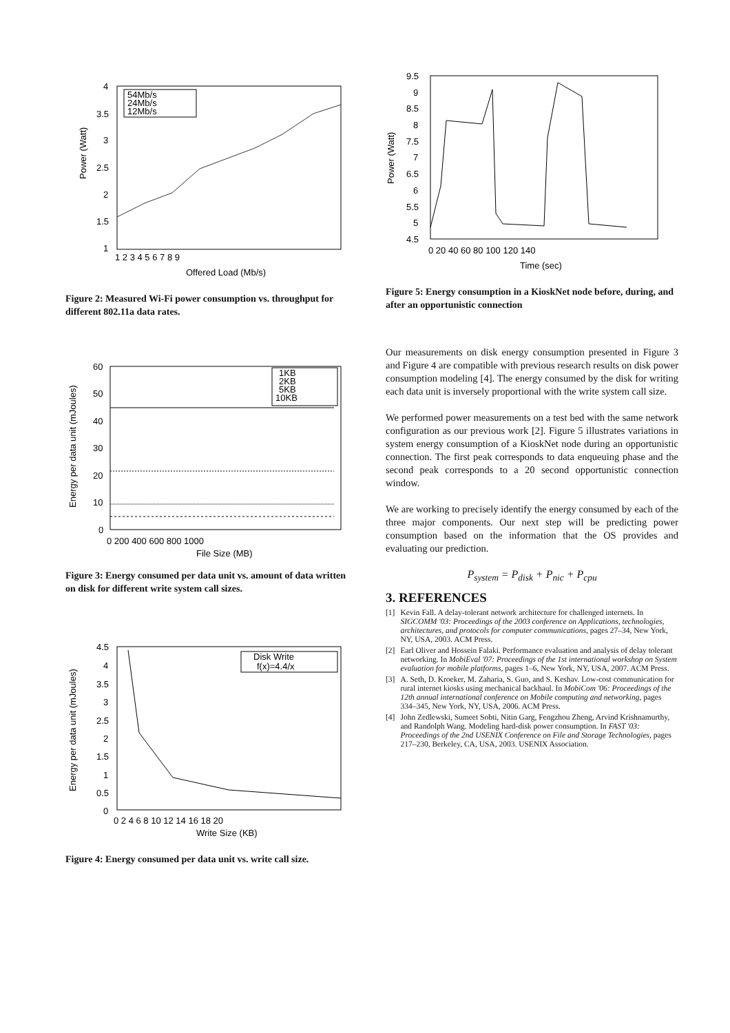Power (Watt)
Offered Load (Mb/s)
4
3.5
3
2.5
2
1.5
1
1 2 3 4 5 6 7 8 9
54Mb/s
24Mb/s
12Mb/s
Figure 2: Measured Wi-Fi power consumption vs. throughput for different 802.11a data rates.
Energy per data unit (mJoules)
File Size (MB)
60
50
40
30
20
10
0
0 200 400 600 800 1000
1KB
2KB
5KB
10KB
Figure 3: Energy consumed per data unit vs. amount of data written on disk for different write system call sizes.
Energy per data unit (mJoules)
Write Size (KB)
4.5
4
3.5
3
2.5
2
1.5
1
0.5
0
0 2 4 6 8 10 12 14 16 18 20
Disk Write
f(x)=4.4/x
Figure 4: Energy consumed per data unit vs. write call size.
Power (Watt)
Time (sec)
9.5
9
8.5
8
7.5
7
6.5
6
5.5
5
4.5
0 20 40 60 80 100 120 140
Figure 5: Energy consumption in a KioskNet node before, during, and after an opportunistic connection
Our measurements on disk energy consumption presented in Figure 3 and Figure 4 are compatible with previous research results on disk power consumption modeling [4]. The energy consumed by the disk for writing each data unit is inversely proportional with the write system call size.
We performed power measurements on a test bed with the same network configuration as our previous work [2]. Figure 5 illustrates variations in system energy consumption of a KioskNet node during an opportunistic connection. The first peak corresponds to data enqueuing phase and the second peak corresponds to a 20 second opportunistic connection window.
We are working to precisely identify the energy consumed by each of the three major components. Our next step will be predicting power consumption based on the information that the OS provides and evaluating our prediction.
P<sub>system</sub> = P<sub>disk</sub> + P<sub>nic</sub> + P<sub>cpu</sub>
3. REFERENCES
[1] Kevin Fall. A delay-tolerant network architecture for challenged internets. In SIGCOMM '03: Proceedings of the 2003 conference on Applications, technologies, architectures, and protocols for computer communications, pages 27–34, New York, NY, USA, 2003. ACM Press.
[2] Earl Oliver and Hossein Falaki. Performance evaluation and analysis of delay tolerant networking. In MobiEval '07: Proceedings of the 1st international workshop on System evaluation for mobile platforms, pages 1–6, New York, NY, USA, 2007. ACM Press.
[3] A. Seth, D. Kroeker, M. Zaharia, S. Guo, and S. Keshav. Low-cost communication for rural internet kiosks using mechanical backhaul. In MobiCom '06: Proceedings of the 12th annual international conference on Mobile computing and networking, pages 334–345, New York, NY, USA, 2006. ACM Press.
[4] John Zedlewski, Sumeet Sobti, Nitin Garg, Fengzhou Zheng, Arvind Krishnamurthy, and Randolph Wang. Modeling hard-disk power consumption. In FAST '03: Proceedings of the 2nd USENIX Conference on File and Storage Technologies, pages 217–230, Berkeley, CA, USA, 2003. USENIX Association.